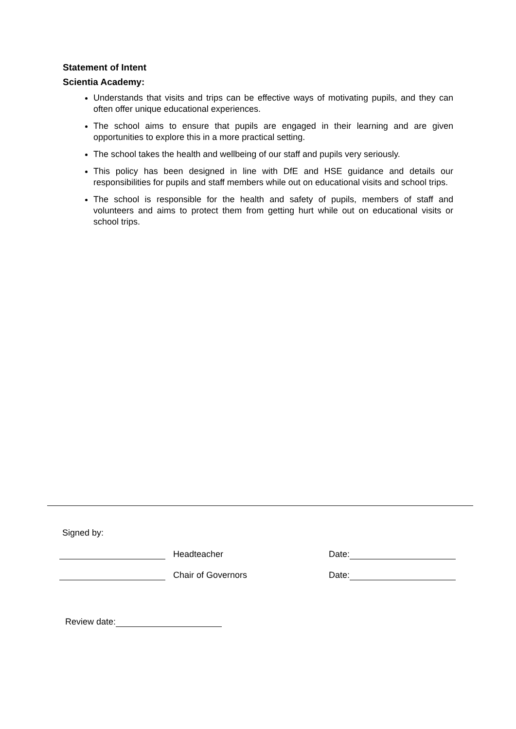Statement of Intent
Scientia Academy:
Understands that visits and trips can be effective ways of motivating pupils, and they can often offer unique educational experiences.
The school aims to ensure that pupils are engaged in their learning and are given opportunities to explore this in a more practical setting.
The school takes the health and wellbeing of our staff and pupils very seriously.
This policy has been designed in line with DfE and HSE guidance and details our responsibilities for pupils and staff members while out on educational visits and school trips.
The school is responsible for the health and safety of pupils, members of staff and volunteers and aims to protect them from getting hurt while out on educational visits or school trips.
Signed by:
Headteacher Date:
Chair of Governors Date:
Review date: